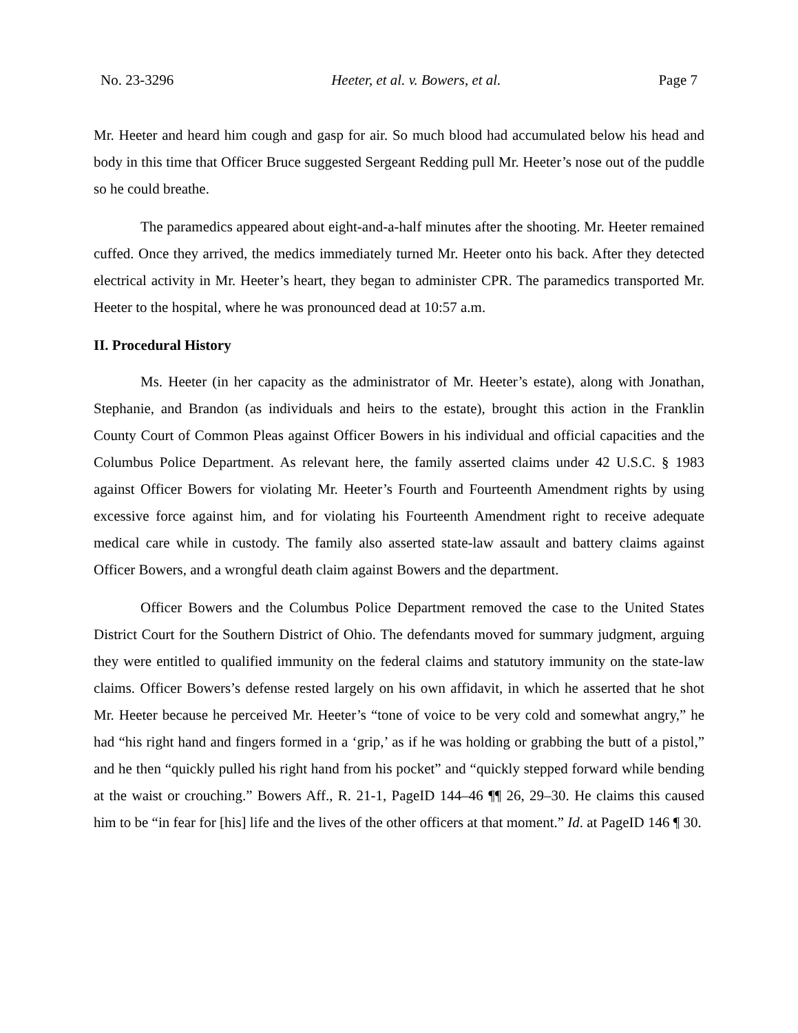No. 23-3296 Heeter, et al. v. Bowers, et al. Page 7
Mr. Heeter and heard him cough and gasp for air. So much blood had accumulated below his head and body in this time that Officer Bruce suggested Sergeant Redding pull Mr. Heeter’s nose out of the puddle so he could breathe.
The paramedics appeared about eight-and-a-half minutes after the shooting. Mr. Heeter remained cuffed. Once they arrived, the medics immediately turned Mr. Heeter onto his back. After they detected electrical activity in Mr. Heeter’s heart, they began to administer CPR. The paramedics transported Mr. Heeter to the hospital, where he was pronounced dead at 10:57 a.m.
II. Procedural History
Ms. Heeter (in her capacity as the administrator of Mr. Heeter’s estate), along with Jonathan, Stephanie, and Brandon (as individuals and heirs to the estate), brought this action in the Franklin County Court of Common Pleas against Officer Bowers in his individual and official capacities and the Columbus Police Department. As relevant here, the family asserted claims under 42 U.S.C. § 1983 against Officer Bowers for violating Mr. Heeter’s Fourth and Fourteenth Amendment rights by using excessive force against him, and for violating his Fourteenth Amendment right to receive adequate medical care while in custody. The family also asserted state-law assault and battery claims against Officer Bowers, and a wrongful death claim against Bowers and the department.
Officer Bowers and the Columbus Police Department removed the case to the United States District Court for the Southern District of Ohio. The defendants moved for summary judgment, arguing they were entitled to qualified immunity on the federal claims and statutory immunity on the state-law claims. Officer Bowers’s defense rested largely on his own affidavit, in which he asserted that he shot Mr. Heeter because he perceived Mr. Heeter’s “tone of voice to be very cold and somewhat angry,” he had “his right hand and fingers formed in a ‘grip,’ as if he was holding or grabbing the butt of a pistol,” and he then “quickly pulled his right hand from his pocket” and “quickly stepped forward while bending at the waist or crouching.” Bowers Aff., R. 21-1, PageID 144–46 ¶¶ 26, 29–30. He claims this caused him to be “in fear for [his] life and the lives of the other officers at that moment.” Id. at PageID 146 ¶ 30.